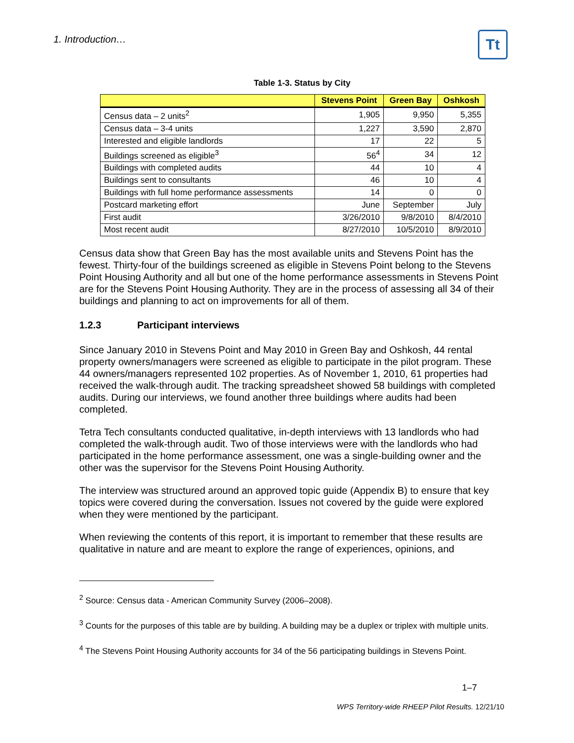1. Introduction… Tt
Table 1-3. Status by City
| | Stevens Point | Green Bay | Oshkosh |
| --- | --- | --- | --- |
| Census data – 2 units<sup>2</sup> | 1,905 | 9,950 | 5,355 |
| Census data – 3-4 units | 1,227 | 3,590 | 2,870 |
| Interested and eligible landlords | 17 | 22 | 5 |
| Buildings screened as eligible<sup>3</sup> | 56<sup>4</sup> | 34 | 12 |
| Buildings with completed audits | 44 | 10 | 4 |
| Buildings sent to consultants | 46 | 10 | 4 |
| Buildings with full home performance assessments | 14 | 0 | 0 |
| Postcard marketing effort | June | September | July |
| First audit | 3/26/2010 | 9/8/2010 | 8/4/2010 |
| Most recent audit | 8/27/2010 | 10/5/2010 | 8/9/2010 |
Census data show that Green Bay has the most available units and Stevens Point has the fewest. Thirty-four of the buildings screened as eligible in Stevens Point belong to the Stevens Point Housing Authority and all but one of the home performance assessments in Stevens Point are for the Stevens Point Housing Authority. They are in the process of assessing all 34 of their buildings and planning to act on improvements for all of them.
1.2.3 Participant interviews
Since January 2010 in Stevens Point and May 2010 in Green Bay and Oshkosh, 44 rental property owners/managers were screened as eligible to participate in the pilot program. These 44 owners/managers represented 102 properties. As of November 1, 2010, 61 properties had received the walk-through audit. The tracking spreadsheet showed 58 buildings with completed audits. During our interviews, we found another three buildings where audits had been completed.
Tetra Tech consultants conducted qualitative, in-depth interviews with 13 landlords who had completed the walk-through audit. Two of those interviews were with the landlords who had participated in the home performance assessment, one was a single-building owner and the other was the supervisor for the Stevens Point Housing Authority.
The interview was structured around an approved topic guide (Appendix B) to ensure that key topics were covered during the conversation. Issues not covered by the guide were explored when they were mentioned by the participant.
When reviewing the contents of this report, it is important to remember that these results are qualitative in nature and are meant to explore the range of experiences, opinions, and
<sup>2</sup> Source: Census data - American Community Survey (2006–2008).
<sup>3</sup> Counts for the purposes of this table are by building. A building may be a duplex or triplex with multiple units.
<sup>4</sup> The Stevens Point Housing Authority accounts for 34 of the 56 participating buildings in Stevens Point.
1–7
WPS Territory-wide RHEEP Pilot Results. 12/21/10